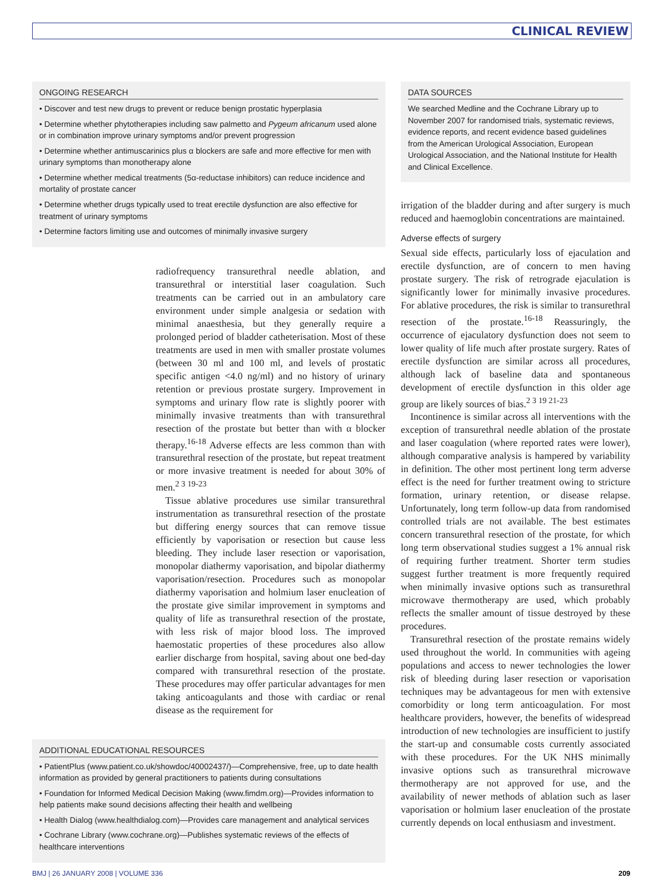CLINICAL REVIEW
ONGOING RESEARCH
• Discover and test new drugs to prevent or reduce benign prostatic hyperplasia
• Determine whether phytotherapies including saw palmetto and Pygeum africanum used alone or in combination improve urinary symptoms and/or prevent progression
• Determine whether antimuscarinics plus α blockers are safe and more effective for men with urinary symptoms than monotherapy alone
• Determine whether medical treatments (5α-reductase inhibitors) can reduce incidence and mortality of prostate cancer
• Determine whether drugs typically used to treat erectile dysfunction are also effective for treatment of urinary symptoms
• Determine factors limiting use and outcomes of minimally invasive surgery
radiofrequency transurethral needle ablation, and transurethral or interstitial laser coagulation. Such treatments can be carried out in an ambulatory care environment under simple analgesia or sedation with minimal anaesthesia, but they generally require a prolonged period of bladder catheterisation. Most of these treatments are used in men with smaller prostate volumes (between 30 ml and 100 ml, and levels of prostatic specific antigen <4.0 ng/ml) and no history of urinary retention or previous prostate surgery. Improvement in symptoms and urinary flow rate is slightly poorer with minimally invasive treatments than with transurethral resection of the prostate but better than with α blocker therapy.<sup>16-18</sup> Adverse effects are less common than with transurethral resection of the prostate, but repeat treatment or more invasive treatment is needed for about 30% of men.<sup>2 3 19-23</sup>
Tissue ablative procedures use similar transurethral instrumentation as transurethral resection of the prostate but differing energy sources that can remove tissue efficiently by vaporisation or resection but cause less bleeding. They include laser resection or vaporisation, monopolar diathermy vaporisation, and bipolar diathermy vaporisation/resection. Procedures such as monopolar diathermy vaporisation and holmium laser enucleation of the prostate give similar improvement in symptoms and quality of life as transurethral resection of the prostate, with less risk of major blood loss. The improved haemostatic properties of these procedures also allow earlier discharge from hospital, saving about one bed-day compared with transurethral resection of the prostate. These procedures may offer particular advantages for men taking anticoagulants and those with cardiac or renal disease as the requirement for
ADDITIONAL EDUCATIONAL RESOURCES
• PatientPlus (www.patient.co.uk/showdoc/40002437/)—Comprehensive, free, up to date health information as provided by general practitioners to patients during consultations
• Foundation for Informed Medical Decision Making (www.fimdm.org)—Provides information to help patients make sound decisions affecting their health and wellbeing
• Health Dialog (www.healthdialog.com)—Provides care management and analytical services
• Cochrane Library (www.cochrane.org)—Publishes systematic reviews of the effects of healthcare interventions
DATA SOURCES
We searched Medline and the Cochrane Library up to November 2007 for randomised trials, systematic reviews, evidence reports, and recent evidence based guidelines from the American Urological Association, European Urological Association, and the National Institute for Health and Clinical Excellence.
irrigation of the bladder during and after surgery is much reduced and haemoglobin concentrations are maintained.
Adverse effects of surgery
Sexual side effects, particularly loss of ejaculation and erectile dysfunction, are of concern to men having prostate surgery. The risk of retrograde ejaculation is significantly lower for minimally invasive procedures. For ablative procedures, the risk is similar to transurethral resection of the prostate.<sup>16-18</sup> Reassuringly, the occurrence of ejaculatory dysfunction does not seem to lower quality of life much after prostate surgery. Rates of erectile dysfunction are similar across all procedures, although lack of baseline data and spontaneous development of erectile dysfunction in this older age group are likely sources of bias.<sup>2 3 19 21-23</sup>
Incontinence is similar across all interventions with the exception of transurethral needle ablation of the prostate and laser coagulation (where reported rates were lower), although comparative analysis is hampered by variability in definition. The other most pertinent long term adverse effect is the need for further treatment owing to stricture formation, urinary retention, or disease relapse. Unfortunately, long term follow-up data from randomised controlled trials are not available. The best estimates concern transurethral resection of the prostate, for which long term observational studies suggest a 1% annual risk of requiring further treatment. Shorter term studies suggest further treatment is more frequently required when minimally invasive options such as transurethral microwave thermotherapy are used, which probably reflects the smaller amount of tissue destroyed by these procedures.
Transurethral resection of the prostate remains widely used throughout the world. In communities with ageing populations and access to newer technologies the lower risk of bleeding during laser resection or vaporisation techniques may be advantageous for men with extensive comorbidity or long term anticoagulation. For most healthcare providers, however, the benefits of widespread introduction of new technologies are insufficient to justify the start-up and consumable costs currently associated with these procedures. For the UK NHS minimally invasive options such as transurethral microwave thermotherapy are not approved for use, and the availability of newer methods of ablation such as laser vaporisation or holmium laser enucleation of the prostate currently depends on local enthusiasm and investment.
BMJ | 26 JANUARY 2008 | VOLUME 336 209